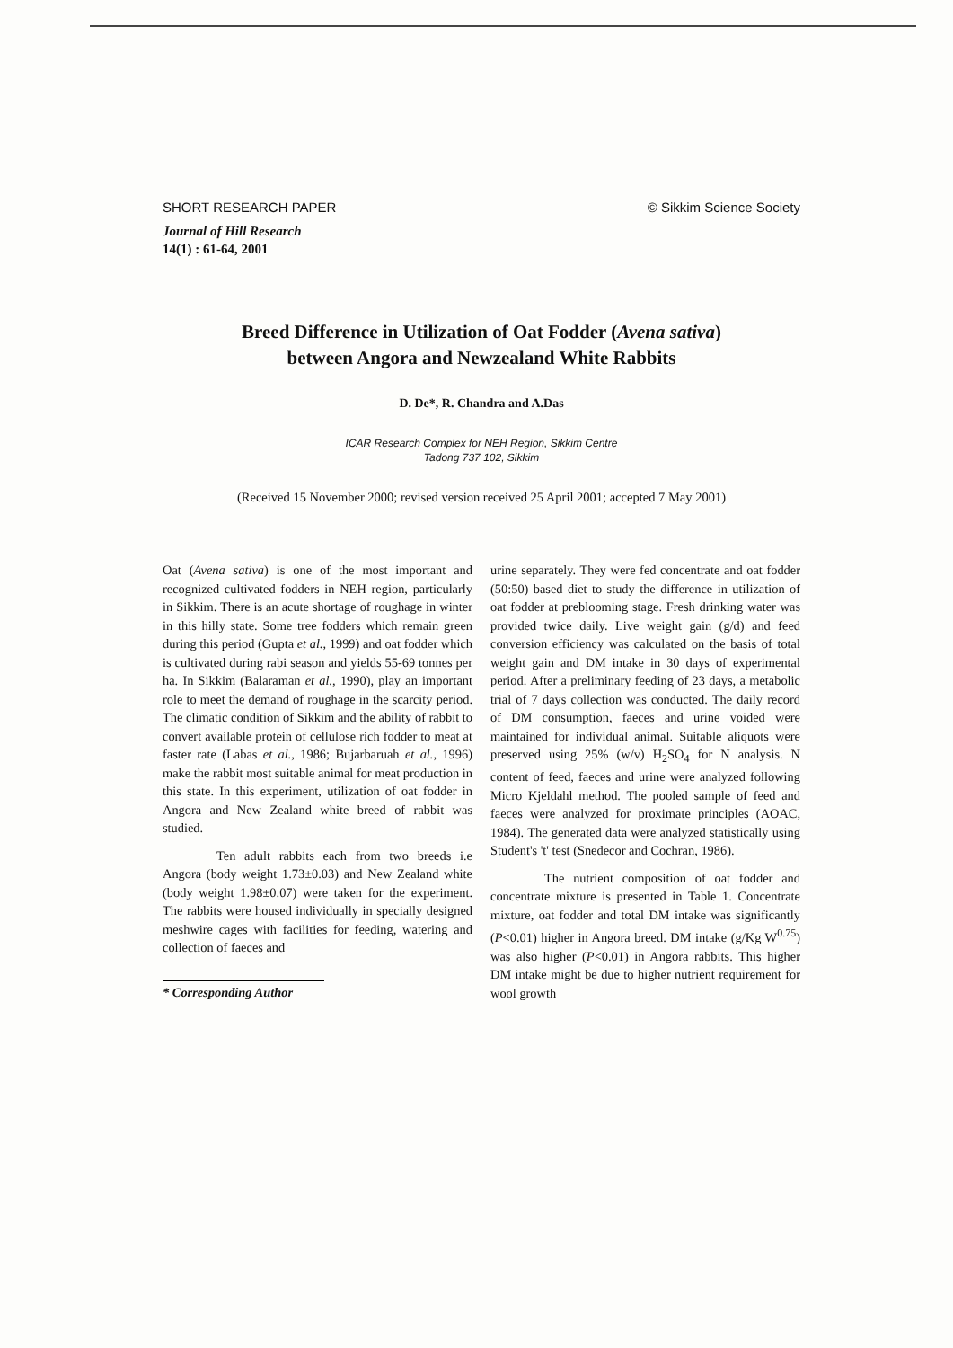SHORT RESEARCH PAPER © Sikkim Science Society
Journal of Hill Research
14(1) : 61-64, 2001
Breed Difference in Utilization of Oat Fodder (Avena sativa)
between Angora and Newzealand White Rabbits
D. De*, R. Chandra and A.Das
ICAR Research Complex for NEH Region, Sikkim Centre
Tadong 737 102, Sikkim
(Received 15 November 2000; revised version received 25 April 2001; accepted 7 May 2001)
Oat (Avena sativa) is one of the most important and recognized cultivated fodders in NEH region, particularly in Sikkim. There is an acute shortage of roughage in winter in this hilly state. Some tree fodders which remain green during this period (Gupta et al., 1999) and oat fodder which is cultivated during rabi season and yields 55-69 tonnes per ha. In Sikkim (Balaraman et al., 1990), play an important role to meet the demand of roughage in the scarcity period. The climatic condition of Sikkim and the ability of rabbit to convert available protein of cellulose rich fodder to meat at faster rate (Labas et al., 1986; Bujarbaruah et al., 1996) make the rabbit most suitable animal for meat production in this state. In this experiment, utilization of oat fodder in Angora and New Zealand white breed of rabbit was studied.
Ten adult rabbits each from two breeds i.e Angora (body weight 1.73±0.03) and New Zealand white (body weight 1.98±0.07) were taken for the experiment. The rabbits were housed individually in specially designed meshwire cages with facilities for feeding, watering and collection of faeces and
* Corresponding Author
urine separately. They were fed concentrate and oat fodder (50:50) based diet to study the difference in utilization of oat fodder at preblooming stage. Fresh drinking water was provided twice daily. Live weight gain (g/d) and feed conversion efficiency was calculated on the basis of total weight gain and DM intake in 30 days of experimental period. After a preliminary feeding of 23 days, a metabolic trial of 7 days collection was conducted. The daily record of DM consumption, faeces and urine voided were maintained for individual animal. Suitable aliquots were preserved using 25% (w/v) H<sub>2</sub>SO<sub>4</sub> for N analysis. N content of feed, faeces and urine were analyzed following Micro Kjeldahl method. The pooled sample of feed and faeces were analyzed for proximate principles (AOAC, 1984). The generated data were analyzed statistically using Student's 't' test (Snedecor and Cochran, 1986).
The nutrient composition of oat fodder and concentrate mixture is presented in Table 1. Concentrate mixture, oat fodder and total DM intake was significantly (P<0.01) higher in Angora breed. DM intake (g/Kg W<sup>0.75</sup>) was also higher (P<0.01) in Angora rabbits. This higher DM intake might be due to higher nutrient requirement for wool growth